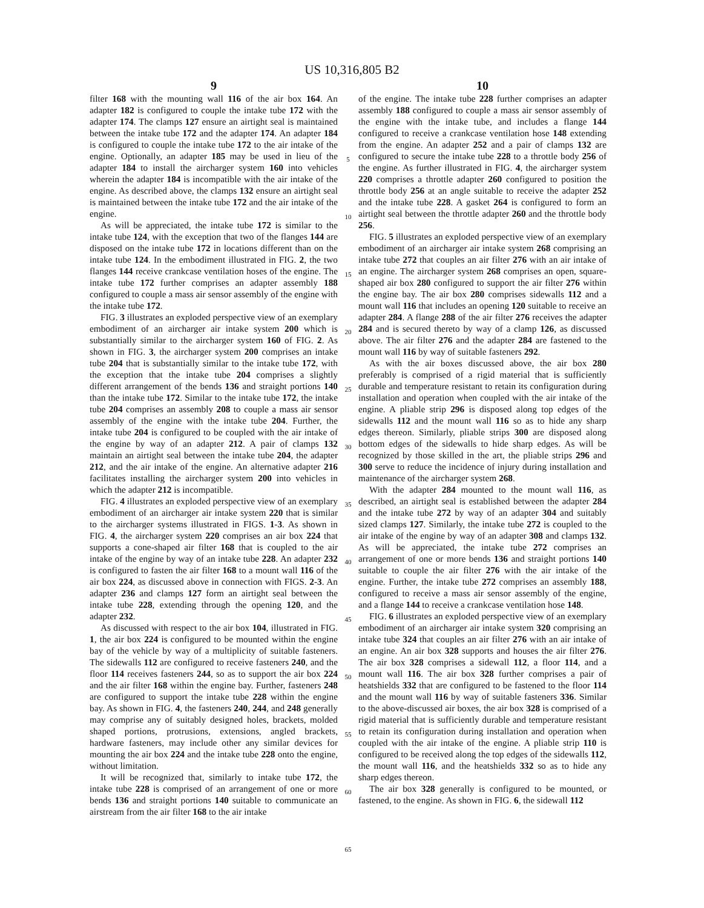US 10,316,805 B2
9
filter 168 with the mounting wall 116 of the air box 164. An adapter 182 is configured to couple the intake tube 172 with the adapter 174. The clamps 127 ensure an airtight seal is maintained between the intake tube 172 and the adapter 174. An adapter 184 is configured to couple the intake tube 172 to the air intake of the engine. Optionally, an adapter 185 may be used in lieu of the adapter 184 to install the aircharger system 160 into vehicles wherein the adapter 184 is incompatible with the air intake of the engine. As described above, the clamps 132 ensure an airtight seal is maintained between the intake tube 172 and the air intake of the engine.
As will be appreciated, the intake tube 172 is similar to the intake tube 124, with the exception that two of the flanges 144 are disposed on the intake tube 172 in locations different than on the intake tube 124. In the embodiment illustrated in FIG. 2, the two flanges 144 receive crankcase ventilation hoses of the engine. The intake tube 172 further comprises an adapter assembly 188 configured to couple a mass air sensor assembly of the engine with the intake tube 172.
FIG. 3 illustrates an exploded perspective view of an exemplary embodiment of an aircharger air intake system 200 which is substantially similar to the aircharger system 160 of FIG. 2. As shown in FIG. 3, the aircharger system 200 comprises an intake tube 204 that is substantially similar to the intake tube 172, with the exception that the intake tube 204 comprises a slightly different arrangement of the bends 136 and straight portions 140 than the intake tube 172. Similar to the intake tube 172, the intake tube 204 comprises an assembly 208 to couple a mass air sensor assembly of the engine with the intake tube 204. Further, the intake tube 204 is configured to be coupled with the air intake of the engine by way of an adapter 212. A pair of clamps 132 maintain an airtight seal between the intake tube 204, the adapter 212, and the air intake of the engine. An alternative adapter 216 facilitates installing the aircharger system 200 into vehicles in which the adapter 212 is incompatible.
FIG. 4 illustrates an exploded perspective view of an exemplary embodiment of an aircharger air intake system 220 that is similar to the aircharger systems illustrated in FIGS. 1-3. As shown in FIG. 4, the aircharger system 220 comprises an air box 224 that supports a cone-shaped air filter 168 that is coupled to the air intake of the engine by way of an intake tube 228. An adapter 232 is configured to fasten the air filter 168 to a mount wall 116 of the air box 224, as discussed above in connection with FIGS. 2-3. An adapter 236 and clamps 127 form an airtight seal between the intake tube 228, extending through the opening 120, and the adapter 232.
As discussed with respect to the air box 104, illustrated in FIG. 1, the air box 224 is configured to be mounted within the engine bay of the vehicle by way of a multiplicity of suitable fasteners. The sidewalls 112 are configured to receive fasteners 240, and the floor 114 receives fasteners 244, so as to support the air box 224 and the air filter 168 within the engine bay. Further, fasteners 248 are configured to support the intake tube 228 within the engine bay. As shown in FIG. 4, the fasteners 240, 244, and 248 generally may comprise any of suitably designed holes, brackets, molded shaped portions, protrusions, extensions, angled brackets, hardware fasteners, may include other any similar devices for mounting the air box 224 and the intake tube 228 onto the engine, without limitation.
It will be recognized that, similarly to intake tube 172, the intake tube 228 is comprised of an arrangement of one or more bends 136 and straight portions 140 suitable to communicate an airstream from the air filter 168 to the air intake
5
10
15
20
25
30
35
40
45
50
55
60
65
10
of the engine. The intake tube 228 further comprises an adapter assembly 188 configured to couple a mass air sensor assembly of the engine with the intake tube, and includes a flange 144 configured to receive a crankcase ventilation hose 148 extending from the engine. An adapter 252 and a pair of clamps 132 are configured to secure the intake tube 228 to a throttle body 256 of the engine. As further illustrated in FIG. 4, the aircharger system 220 comprises a throttle adapter 260 configured to position the throttle body 256 at an angle suitable to receive the adapter 252 and the intake tube 228. A gasket 264 is configured to form an airtight seal between the throttle adapter 260 and the throttle body 256.
FIG. 5 illustrates an exploded perspective view of an exemplary embodiment of an aircharger air intake system 268 comprising an intake tube 272 that couples an air filter 276 with an air intake of an engine. The aircharger system 268 comprises an open, square-shaped air box 280 configured to support the air filter 276 within the engine bay. The air box 280 comprises sidewalls 112 and a mount wall 116 that includes an opening 120 suitable to receive an adapter 284. A flange 288 of the air filter 276 receives the adapter 284 and is secured thereto by way of a clamp 126, as discussed above. The air filter 276 and the adapter 284 are fastened to the mount wall 116 by way of suitable fasteners 292.
As with the air boxes discussed above, the air box 280 preferably is comprised of a rigid material that is sufficiently durable and temperature resistant to retain its configuration during installation and operation when coupled with the air intake of the engine. A pliable strip 296 is disposed along top edges of the sidewalls 112 and the mount wall 116 so as to hide any sharp edges thereon. Similarly, pliable strips 300 are disposed along bottom edges of the sidewalls to hide sharp edges. As will be recognized by those skilled in the art, the pliable strips 296 and 300 serve to reduce the incidence of injury during installation and maintenance of the aircharger system 268.
With the adapter 284 mounted to the mount wall 116, as described, an airtight seal is established between the adapter 284 and the intake tube 272 by way of an adapter 304 and suitably sized clamps 127. Similarly, the intake tube 272 is coupled to the air intake of the engine by way of an adapter 308 and clamps 132. As will be appreciated, the intake tube 272 comprises an arrangement of one or more bends 136 and straight portions 140 suitable to couple the air filter 276 with the air intake of the engine. Further, the intake tube 272 comprises an assembly 188, configured to receive a mass air sensor assembly of the engine, and a flange 144 to receive a crankcase ventilation hose 148.
FIG. 6 illustrates an exploded perspective view of an exemplary embodiment of an aircharger air intake system 320 comprising an intake tube 324 that couples an air filter 276 with an air intake of an engine. An air box 328 supports and houses the air filter 276. The air box 328 comprises a sidewall 112, a floor 114, and a mount wall 116. The air box 328 further comprises a pair of heatshields 332 that are configured to be fastened to the floor 114 and the mount wall 116 by way of suitable fasteners 336. Similar to the above-discussed air boxes, the air box 328 is comprised of a rigid material that is sufficiently durable and temperature resistant to retain its configuration during installation and operation when coupled with the air intake of the engine. A pliable strip 110 is configured to be received along the top edges of the sidewalls 112, the mount wall 116, and the heatshields 332 so as to hide any sharp edges thereon.
The air box 328 generally is configured to be mounted, or fastened, to the engine. As shown in FIG. 6, the sidewall 112